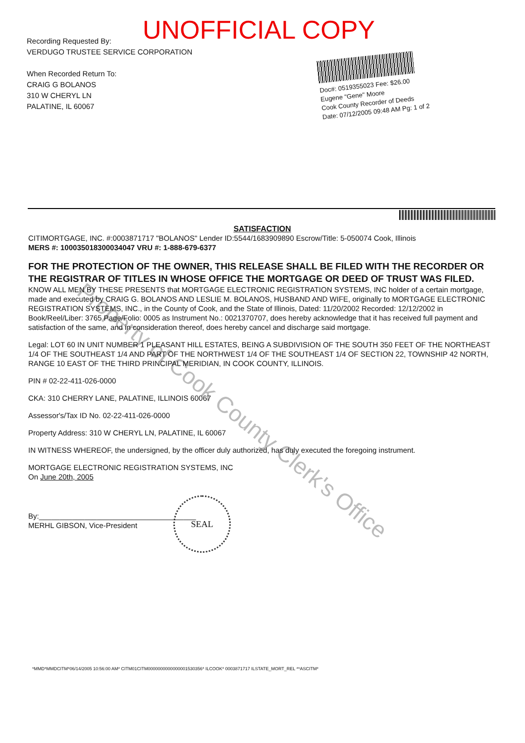UNOFFICIAL COPY
Recording Requested By:
VERDUGO TRUSTEE SERVICE CORPORATION
When Recorded Return To:
CRAIG G BOLANOS
310 W CHERYL LN
PALATINE, IL 60067
Doc#: 0519355023 Fee: $26.00
Eugene "Gene" Moore
Cook County Recorder of Deeds
Date: 07/12/2005 09:48 AM Pg: 1 of 2
Property of Cook County Clerk's Office
SATISFACTION
CITIMORTGAGE, INC. #:0003871717 "BOLANOS" Lender ID:5544/1683909890 Escrow/Title: 5-050074 Cook, Illinois
MERS #: 100035018300034047 VRU #: 1-888-679-6377
FOR THE PROTECTION OF THE OWNER, THIS RELEASE SHALL BE FILED WITH THE RECORDER OR THE REGISTRAR OF TITLES IN WHOSE OFFICE THE MORTGAGE OR DEED OF TRUST WAS FILED.
KNOW ALL MEN BY THESE PRESENTS that MORTGAGE ELECTRONIC REGISTRATION SYSTEMS, INC holder of a certain mortgage, made and executed by CRAIG G. BOLANOS AND LESLIE M. BOLANOS, HUSBAND AND WIFE, originally to MORTGAGE ELECTRONIC REGISTRATION SYSTEMS, INC., in the County of Cook, and the State of Illinois, Dated: 11/20/2002 Recorded: 12/12/2002 in Book/Reel/Liber: 3765 Page/Folio: 0005 as Instrument No.: 0021370707, does hereby acknowledge that it has received full payment and satisfaction of the same, and in consideration thereof, does hereby cancel and discharge said mortgage.
Legal: LOT 60 IN UNIT NUMBER 1 PLEASANT HILL ESTATES, BEING A SUBDIVISION OF THE SOUTH 350 FEET OF THE NORTHEAST 1/4 OF THE SOUTHEAST 1/4 AND PART OF THE NORTHWEST 1/4 OF THE SOUTHEAST 1/4 OF SECTION 22, TOWNSHIP 42 NORTH, RANGE 10 EAST OF THE THIRD PRINCIPAL MERIDIAN, IN COOK COUNTY, ILLINOIS.
PIN # 02-22-411-026-0000
CKA: 310 CHERRY LANE, PALATINE, ILLINOIS 60067
Assessor's/Tax ID No. 02-22-411-026-0000
Property Address: 310 W CHERYL LN, PALATINE, IL 60067
IN WITNESS WHEREOF, the undersigned, by the officer duly authorized, has duly executed the foregoing instrument.
MORTGAGE ELECTRONIC REGISTRATION SYSTEMS, INC
On June 20th, 2005
By:______________________________________
MERHL GIBSON, Vice-President
SEAL
*MMD*MMDCITM*06/14/2005 10:56:00 AM* CITM01CITM0000000000000001530356* ILCOOK* 0003871717 ILSTATE_MORT_REL **ASCITM*